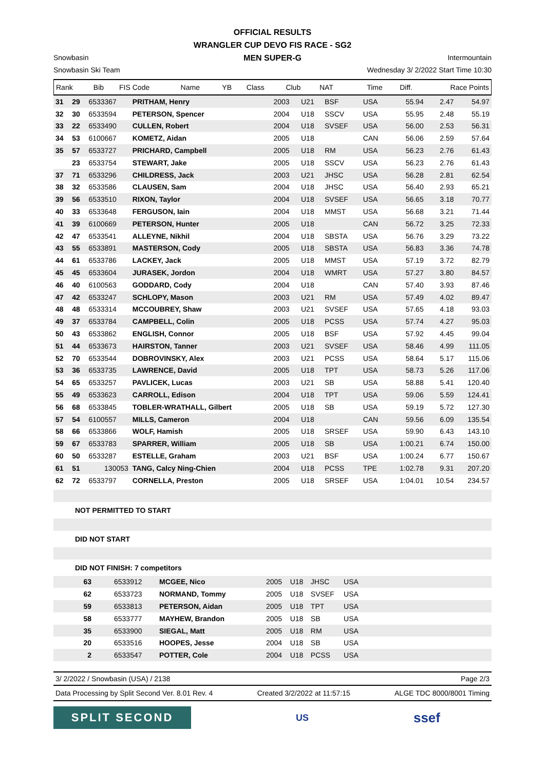OFFICIAL RESULTS
WRANGLER CUP DEVO FIS RACE - SG2
MEN SUPER-G
Snowbasin Intermountain
Snowbasin Ski Team Wednesday 3/ 2/2022 Start Time 10:30
| Rank | Bib | FIS Code | Name | YB | Class | Club | NAT | Time | Diff. | Race Points |
| --- | --- | --- | --- | --- | --- | --- | --- | --- | --- | --- |
| 31 | 29 | 6533367 | PRITHAM, Henry | 2003 | U21 | BSF | USA | 55.94 | 2.47 | 54.97 |
| 32 | 30 | 6533594 | PETERSON, Spencer | 2004 | U18 | SSCV | USA | 55.95 | 2.48 | 55.19 |
| 33 | 22 | 6533490 | CULLEN, Robert | 2004 | U18 | SVSEF | USA | 56.00 | 2.53 | 56.31 |
| 34 | 53 | 6100667 | KOMETZ, Aidan | 2005 | U18 | | CAN | 56.06 | 2.59 | 57.64 |
| 35 | 57 | 6533727 | PRICHARD, Campbell | 2005 | U18 | RM | USA | 56.23 | 2.76 | 61.43 |
| | 23 | 6533754 | STEWART, Jake | 2005 | U18 | SSCV | USA | 56.23 | 2.76 | 61.43 |
| 37 | 71 | 6533296 | CHILDRESS, Jack | 2003 | U21 | JHSC | USA | 56.28 | 2.81 | 62.54 |
| 38 | 32 | 6533586 | CLAUSEN, Sam | 2004 | U18 | JHSC | USA | 56.40 | 2.93 | 65.21 |
| 39 | 56 | 6533510 | RIXON, Taylor | 2004 | U18 | SVSEF | USA | 56.65 | 3.18 | 70.77 |
| 40 | 33 | 6533648 | FERGUSON, Iain | 2004 | U18 | MMST | USA | 56.68 | 3.21 | 71.44 |
| 41 | 39 | 6100669 | PETERSON, Hunter | 2005 | U18 | | CAN | 56.72 | 3.25 | 72.33 |
| 42 | 47 | 6533541 | ALLEYNE, Nikhil | 2004 | U18 | SBSTA | USA | 56.76 | 3.29 | 73.22 |
| 43 | 55 | 6533891 | MASTERSON, Cody | 2005 | U18 | SBSTA | USA | 56.83 | 3.36 | 74.78 |
| 44 | 61 | 6533786 | LACKEY, Jack | 2005 | U18 | MMST | USA | 57.19 | 3.72 | 82.79 |
| 45 | 45 | 6533604 | JURASEK, Jordon | 2004 | U18 | WMRT | USA | 57.27 | 3.80 | 84.57 |
| 46 | 40 | 6100563 | GODDARD, Cody | 2004 | U18 | | CAN | 57.40 | 3.93 | 87.46 |
| 47 | 42 | 6533247 | SCHLOPY, Mason | 2003 | U21 | RM | USA | 57.49 | 4.02 | 89.47 |
| 48 | 48 | 6533314 | MCCOUBREY, Shaw | 2003 | U21 | SVSEF | USA | 57.65 | 4.18 | 93.03 |
| 49 | 37 | 6533784 | CAMPBELL, Colin | 2005 | U18 | PCSS | USA | 57.74 | 4.27 | 95.03 |
| 50 | 43 | 6533862 | ENGLISH, Connor | 2005 | U18 | BSF | USA | 57.92 | 4.45 | 99.04 |
| 51 | 44 | 6533673 | HAIRSTON, Tanner | 2003 | U21 | SVSEF | USA | 58.46 | 4.99 | 111.05 |
| 52 | 70 | 6533544 | DOBROVINSKY, Alex | 2003 | U21 | PCSS | USA | 58.64 | 5.17 | 115.06 |
| 53 | 36 | 6533735 | LAWRENCE, David | 2005 | U18 | TPT | USA | 58.73 | 5.26 | 117.06 |
| 54 | 65 | 6533257 | PAVLICEK, Lucas | 2003 | U21 | SB | USA | 58.88 | 5.41 | 120.40 |
| 55 | 49 | 6533623 | CARROLL, Edison | 2004 | U18 | TPT | USA | 59.06 | 5.59 | 124.41 |
| 56 | 68 | 6533845 | TOBLER-WRATHALL, Gilbert | 2005 | U18 | SB | USA | 59.19 | 5.72 | 127.30 |
| 57 | 54 | 6100557 | MILLS, Cameron | 2004 | U18 | | CAN | 59.56 | 6.09 | 135.54 |
| 58 | 66 | 6533866 | WOLF, Hamish | 2005 | U18 | SRSEF | USA | 59.90 | 6.43 | 143.10 |
| 59 | 67 | 6533783 | SPARRER, William | 2005 | U18 | SB | USA | 1:00.21 | 6.74 | 150.00 |
| 60 | 50 | 6533287 | ESTELLE, Graham | 2003 | U21 | BSF | USA | 1:00.24 | 6.77 | 150.67 |
| 61 | 51 | 130053 | TANG, Calcy Ning-Chien | 2004 | U18 | PCSS | TPE | 1:02.78 | 9.31 | 207.20 |
| 62 | 72 | 6533797 | CORNELLA, Preston | 2005 | U18 | SRSEF | USA | 1:04.01 | 10.54 | 234.57 |
NOT PERMITTED TO START
DID NOT START
DID NOT FINISH: 7 competitors
| 63 | 6533912 | MCGEE, Nico | 2005 | U18 | JHSC | USA | |
| 62 | 6533723 | NORMAND, Tommy | 2005 | U18 | SVSEF | USA | |
| 59 | 6533813 | PETERSON, Aidan | 2005 | U18 | TPT | USA | |
| 58 | 6533777 | MAYHEW, Brandon | 2005 | U18 | SB | USA | |
| 35 | 6533900 | SIEGAL, Matt | 2005 | U18 | RM | USA | |
| 20 | 6533516 | HOOPES, Jesse | 2004 | U18 | SB | USA | |
| 2 | 6533547 | POTTER, Cole | 2004 | U18 | PCSS | USA | |
3/ 2/2022 / Snowbasin (USA) / 2138 Page 2/3
Data Processing by Split Second Ver. 8.01 Rev. 4 Created 3/2/2022 at 11:57:15 ALGE TDC 8000/8001 Timing
SPLIT SECOND
US
ssef